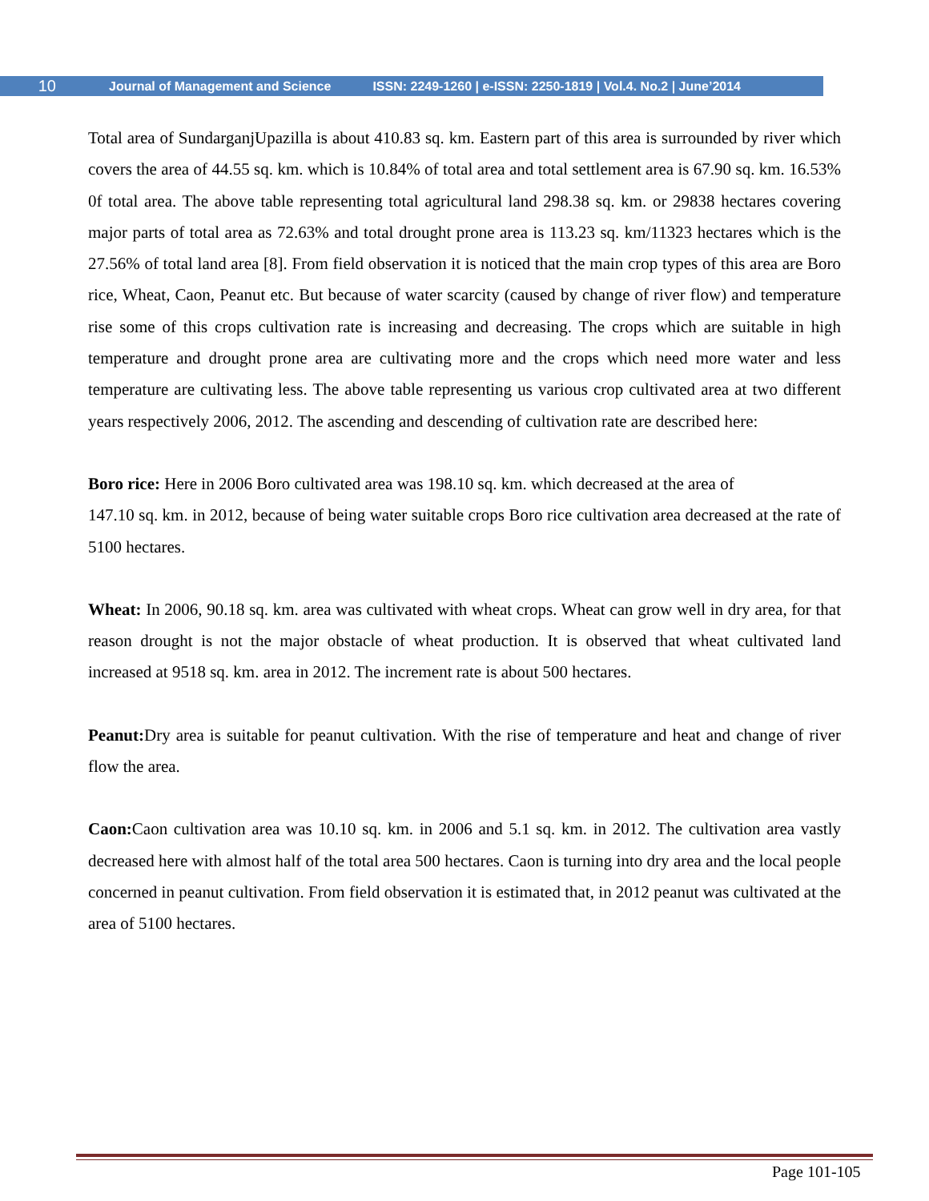10 Journal of Management and Science ISSN: 2249-1260 | e-ISSN: 2250-1819 | Vol.4. No.2 | June’2014
Total area of SundarganjUpazilla is about 410.83 sq. km. Eastern part of this area is surrounded by river which covers the area of 44.55 sq. km. which is 10.84% of total area and total settlement area is 67.90 sq. km. 16.53% 0f total area. The above table representing total agricultural land 298.38 sq. km. or 29838 hectares covering major parts of total area as 72.63% and total drought prone area is 113.23 sq. km/11323 hectares which is the 27.56% of total land area [8]. From field observation it is noticed that the main crop types of this area are Boro rice, Wheat, Caon, Peanut etc. But because of water scarcity (caused by change of river flow) and temperature rise some of this crops cultivation rate is increasing and decreasing. The crops which are suitable in high temperature and drought prone area are cultivating more and the crops which need more water and less temperature are cultivating less. The above table representing us various crop cultivated area at two different years respectively 2006, 2012. The ascending and descending of cultivation rate are described here:
Boro rice: Here in 2006 Boro cultivated area was 198.10 sq. km. which decreased at the area of
147.10 sq. km. in 2012, because of being water suitable crops Boro rice cultivation area decreased at the rate of 5100 hectares.
Wheat: In 2006, 90.18 sq. km. area was cultivated with wheat crops. Wheat can grow well in dry area, for that reason drought is not the major obstacle of wheat production. It is observed that wheat cultivated land increased at 9518 sq. km. area in 2012. The increment rate is about 500 hectares.
Peanut: Dry area is suitable for peanut cultivation. With the rise of temperature and heat and change of river flow the area.
Caon: Caon cultivation area was 10.10 sq. km. in 2006 and 5.1 sq. km. in 2012. The cultivation area vastly decreased here with almost half of the total area 500 hectares. Caon is turning into dry area and the local people concerned in peanut cultivation. From field observation it is estimated that, in 2012 peanut was cultivated at the area of 5100 hectares.
Page 101-105